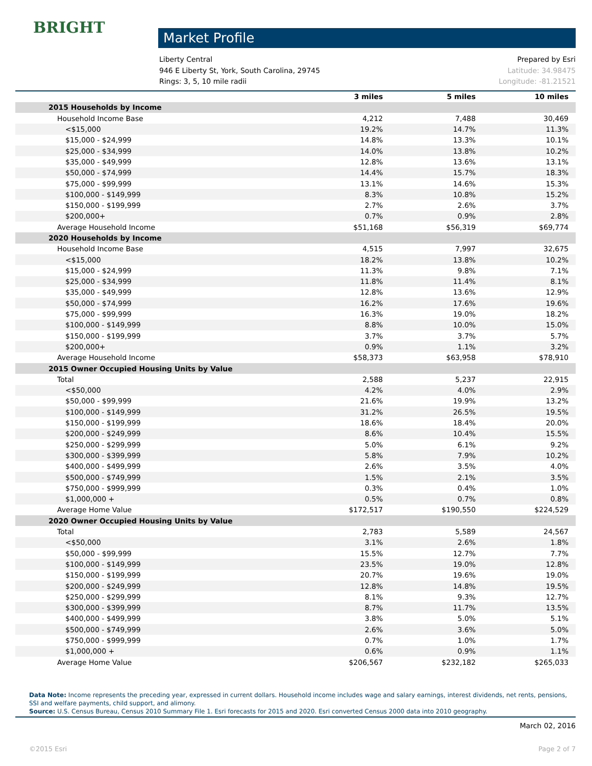BRIGHT
Market Profile
Liberty Central
946 E Liberty St, York, South Carolina, 29745
Rings: 3, 5, 10 mile radii
Prepared by Esri
Latitude: 34.98475
Longitude: -81.21521
| | 3 miles | 5 miles | 10 miles |
| --- | --- | --- | --- |
| 2015 Households by Income | | | |
| Household Income Base | 4,212 | 7,488 | 30,469 |
| <$15,000 | 19.2% | 14.7% | 11.3% |
| $15,000 - $24,999 | 14.8% | 13.3% | 10.1% |
| $25,000 - $34,999 | 14.0% | 13.8% | 10.2% |
| $35,000 - $49,999 | 12.8% | 13.6% | 13.1% |
| $50,000 - $74,999 | 14.4% | 15.7% | 18.3% |
| $75,000 - $99,999 | 13.1% | 14.6% | 15.3% |
| $100,000 - $149,999 | 8.3% | 10.8% | 15.2% |
| $150,000 - $199,999 | 2.7% | 2.6% | 3.7% |
| $200,000+ | 0.7% | 0.9% | 2.8% |
| Average Household Income | $51,168 | $56,319 | $69,774 |
| 2020 Households by Income | | | |
| Household Income Base | 4,515 | 7,997 | 32,675 |
| <$15,000 | 18.2% | 13.8% | 10.2% |
| $15,000 - $24,999 | 11.3% | 9.8% | 7.1% |
| $25,000 - $34,999 | 11.8% | 11.4% | 8.1% |
| $35,000 - $49,999 | 12.8% | 13.6% | 12.9% |
| $50,000 - $74,999 | 16.2% | 17.6% | 19.6% |
| $75,000 - $99,999 | 16.3% | 19.0% | 18.2% |
| $100,000 - $149,999 | 8.8% | 10.0% | 15.0% |
| $150,000 - $199,999 | 3.7% | 3.7% | 5.7% |
| $200,000+ | 0.9% | 1.1% | 3.2% |
| Average Household Income | $58,373 | $63,958 | $78,910 |
| 2015 Owner Occupied Housing Units by Value | | | |
| Total | 2,588 | 5,237 | 22,915 |
| <$50,000 | 4.2% | 4.0% | 2.9% |
| $50,000 - $99,999 | 21.6% | 19.9% | 13.2% |
| $100,000 - $149,999 | 31.2% | 26.5% | 19.5% |
| $150,000 - $199,999 | 18.6% | 18.4% | 20.0% |
| $200,000 - $249,999 | 8.6% | 10.4% | 15.5% |
| $250,000 - $299,999 | 5.0% | 6.1% | 9.2% |
| $300,000 - $399,999 | 5.8% | 7.9% | 10.2% |
| $400,000 - $499,999 | 2.6% | 3.5% | 4.0% |
| $500,000 - $749,999 | 1.5% | 2.1% | 3.5% |
| $750,000 - $999,999 | 0.3% | 0.4% | 1.0% |
| $1,000,000 + | 0.5% | 0.7% | 0.8% |
| Average Home Value | $172,517 | $190,550 | $224,529 |
| 2020 Owner Occupied Housing Units by Value | | | |
| Total | 2,783 | 5,589 | 24,567 |
| <$50,000 | 3.1% | 2.6% | 1.8% |
| $50,000 - $99,999 | 15.5% | 12.7% | 7.7% |
| $100,000 - $149,999 | 23.5% | 19.0% | 12.8% |
| $150,000 - $199,999 | 20.7% | 19.6% | 19.0% |
| $200,000 - $249,999 | 12.8% | 14.8% | 19.5% |
| $250,000 - $299,999 | 8.1% | 9.3% | 12.7% |
| $300,000 - $399,999 | 8.7% | 11.7% | 13.5% |
| $400,000 - $499,999 | 3.8% | 5.0% | 5.1% |
| $500,000 - $749,999 | 2.6% | 3.6% | 5.0% |
| $750,000 - $999,999 | 0.7% | 1.0% | 1.7% |
| $1,000,000 + | 0.6% | 0.9% | 1.1% |
| Average Home Value | $206,567 | $232,182 | $265,033 |
Data Note: Income represents the preceding year, expressed in current dollars. Household income includes wage and salary earnings, interest dividends, net rents, pensions, SSI and welfare payments, child support, and alimony.
Source: U.S. Census Bureau, Census 2010 Summary File 1. Esri forecasts for 2015 and 2020. Esri converted Census 2000 data into 2010 geography.
March 02, 2016
©2015 Esri Page 2 of 7